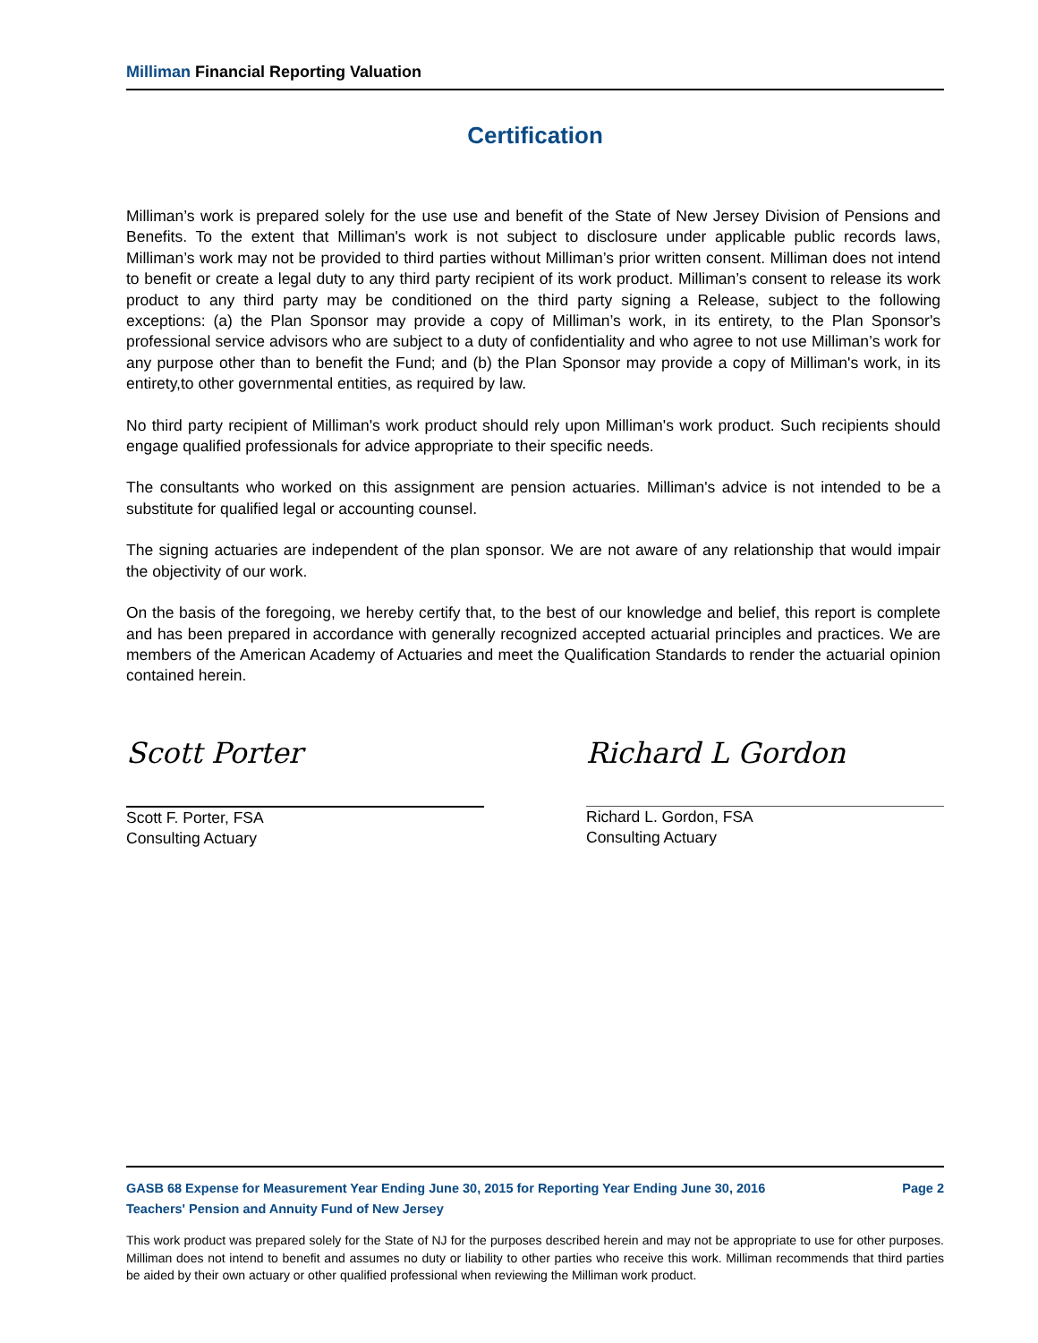Milliman Financial Reporting Valuation
Certification
Milliman’s work is prepared solely for the use use and benefit of the State of New Jersey Division of Pensions and Benefits. To the extent that Milliman's work is not subject to disclosure under applicable public records laws, Milliman’s work may not be provided to third parties without Milliman’s prior written consent. Milliman does not intend to benefit or create a legal duty to any third party recipient of its work product. Milliman’s consent to release its work product to any third party may be conditioned on the third party signing a Release, subject to the following exceptions: (a) the Plan Sponsor may provide a copy of Milliman’s work, in its entirety, to the Plan Sponsor's professional service advisors who are subject to a duty of confidentiality and who agree to not use Milliman’s work for any purpose other than to benefit the Fund; and (b) the Plan Sponsor may provide a copy of Milliman's work, in its entirety,to other governmental entities, as required by law.
No third party recipient of Milliman's work product should rely upon Milliman's work product. Such recipients should engage qualified professionals for advice appropriate to their specific needs.
The consultants who worked on this assignment are pension actuaries. Milliman's advice is not intended to be a substitute for qualified legal or accounting counsel.
The signing actuaries are independent of the plan sponsor. We are not aware of any relationship that would impair the objectivity of our work.
On the basis of the foregoing, we hereby certify that, to the best of our knowledge and belief, this report is complete and has been prepared in accordance with generally recognized accepted actuarial principles and practices. We are members of the American Academy of Actuaries and meet the Qualification Standards to render the actuarial opinion contained herein.
Scott Porter
Scott F. Porter, FSA
Consulting Actuary
Richard L Gordon
Richard L. Gordon, FSA
Consulting Actuary
GASB 68 Expense for Measurement Year Ending June 30, 2015 for Reporting Year Ending June 30, 2016 Page 2
Teachers' Pension and Annuity Fund of New Jersey
This work product was prepared solely for the State of NJ for the purposes described herein and may not be appropriate to use for other purposes. Milliman does not intend to benefit and assumes no duty or liability to other parties who receive this work. Milliman recommends that third parties be aided by their own actuary or other qualified professional when reviewing the Milliman work product.